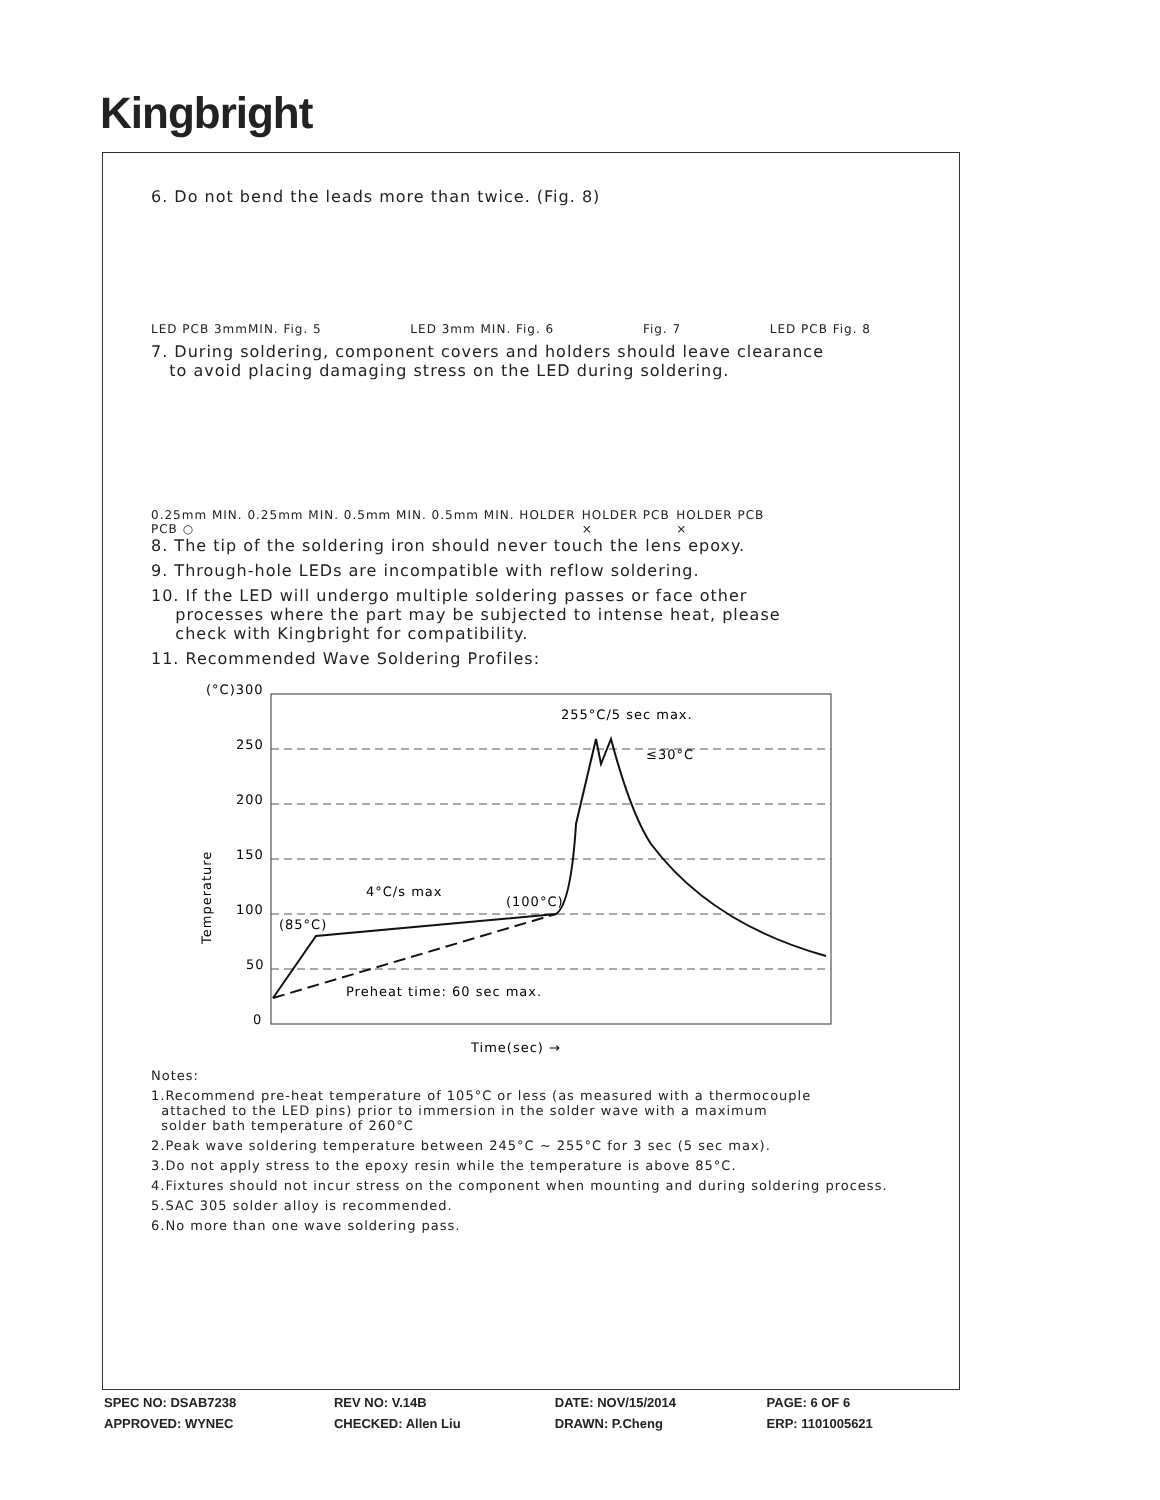Kingbright
6. Do not bend the leads more than twice. (Fig. 8)
LED PCB 3mmMIN. Fig. 5 LED 3mm MIN. Fig. 6 Fig. 7 LED PCB Fig. 8
7. During soldering, component covers and holders should leave clearance
to avoid placing damaging stress on the LED during soldering.
0.25mm MIN. 0.25mm MIN. 0.5mm MIN. 0.5mm MIN. HOLDER PCB ○ HOLDER PCB × HOLDER PCB ×
8. The tip of the soldering iron should never touch the lens epoxy.
9. Through-hole LEDs are incompatible with reflow soldering.
10. If the LED will undergo multiple soldering passes or face other
processes where the part may be subjected to intense heat, please
check with Kingbright for compatibility.
11. Recommended Wave Soldering Profiles:
(°C)300
250
200
150
100
50
0
Temperature
255°C/5 sec max.
≤30°C
4°C/s max
(100°C)
(85°C)
Preheat time: 60 sec max.
Time(sec) →
Notes:
1.Recommend pre-heat temperature of 105°C or less (as measured with a thermocouple
attached to the LED pins) prior to immersion in the solder wave with a maximum
solder bath temperature of 260°C
2.Peak wave soldering temperature between 245°C ~ 255°C for 3 sec (5 sec max).
3.Do not apply stress to the epoxy resin while the temperature is above 85°C.
4.Fixtures should not incur stress on the component when mounting and during soldering process.
5.SAC 305 solder alloy is recommended.
6.No more than one wave soldering pass.
| SPEC NO: DSAB7238 | REV NO: V.14B | DATE: NOV/15/2014 | PAGE: 6 OF 6 |
| APPROVED: WYNEC | CHECKED: Allen Liu | DRAWN: P.Cheng | ERP: 1101005621 |